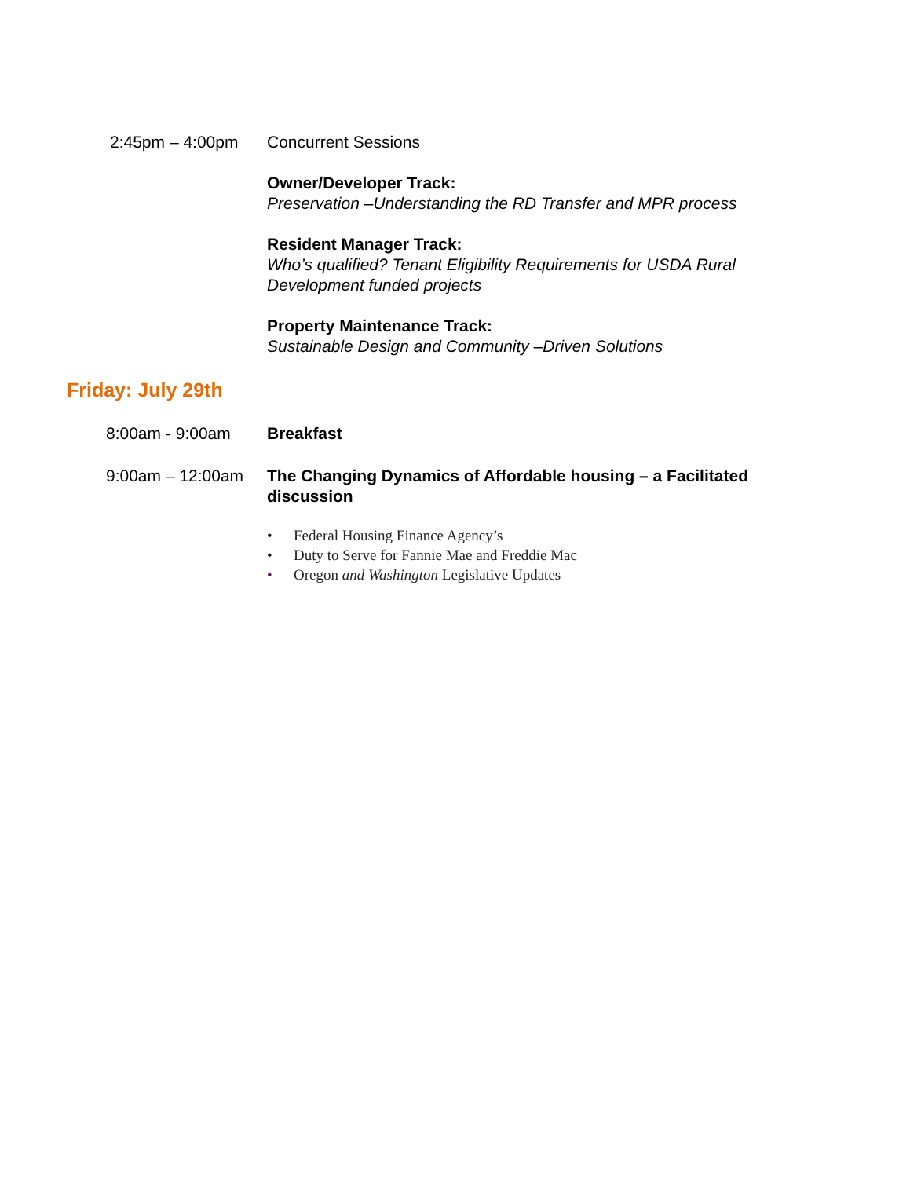2:45pm – 4:00pm Concurrent Sessions
Owner/Developer Track:
Preservation –Understanding the RD Transfer and MPR process
Resident Manager Track:
Who’s qualified? Tenant Eligibility Requirements for USDA Rural Development funded projects
Property Maintenance Track:
Sustainable Design and Community –Driven Solutions
Friday: July 29th
8:00am - 9:00am Breakfast
9:00am – 12:00am The Changing Dynamics of Affordable housing – a Facilitated discussion
• Federal Housing Finance Agency’s
• Duty to Serve for Fannie Mae and Freddie Mac
• Oregon and Washington Legislative Updates